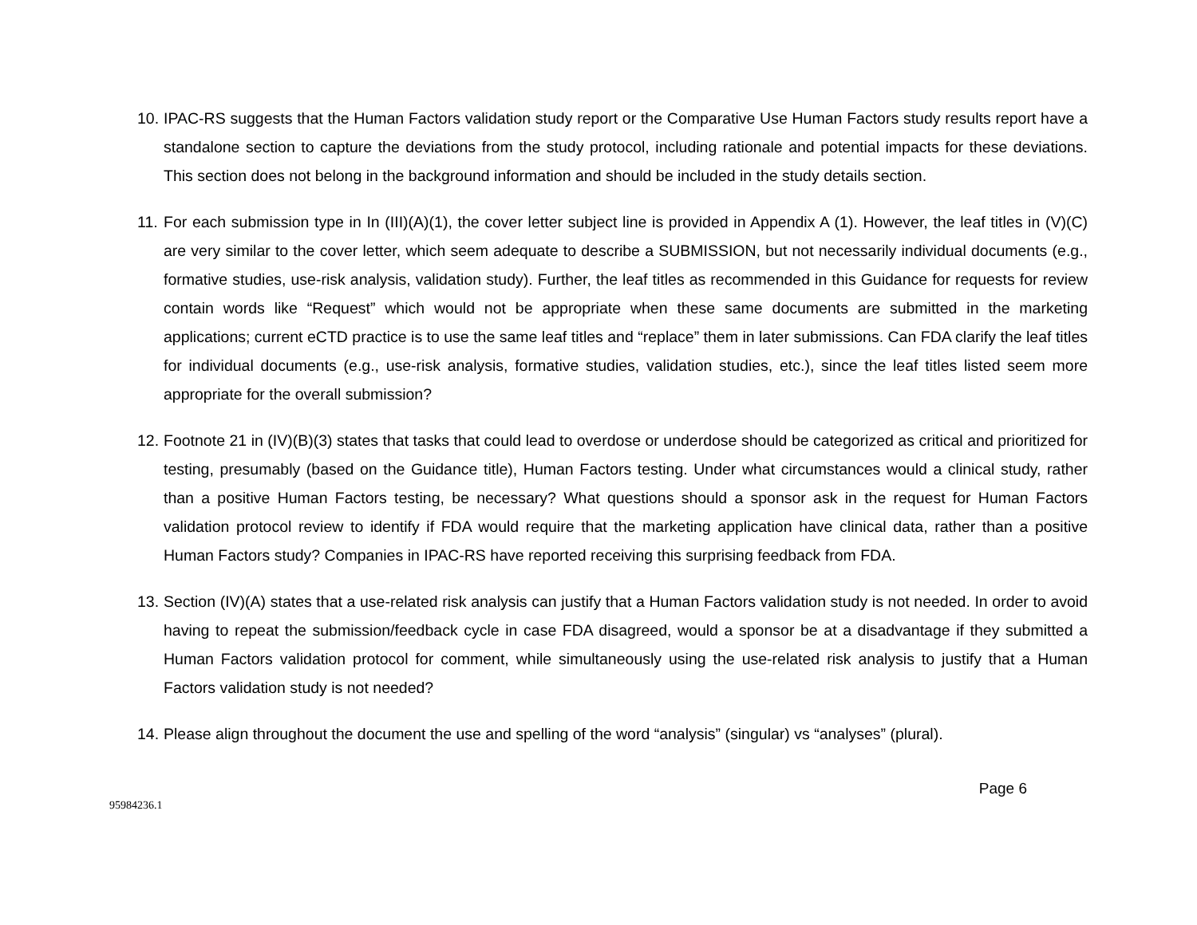10. IPAC-RS suggests that the Human Factors validation study report or the Comparative Use Human Factors study results report have a standalone section to capture the deviations from the study protocol, including rationale and potential impacts for these deviations. This section does not belong in the background information and should be included in the study details section.
11. For each submission type in In (III)(A)(1), the cover letter subject line is provided in Appendix A (1). However, the leaf titles in (V)(C) are very similar to the cover letter, which seem adequate to describe a SUBMISSION, but not necessarily individual documents (e.g., formative studies, use-risk analysis, validation study). Further, the leaf titles as recommended in this Guidance for requests for review contain words like “Request” which would not be appropriate when these same documents are submitted in the marketing applications; current eCTD practice is to use the same leaf titles and “replace” them in later submissions. Can FDA clarify the leaf titles for individual documents (e.g., use-risk analysis, formative studies, validation studies, etc.), since the leaf titles listed seem more appropriate for the overall submission?
12. Footnote 21 in (IV)(B)(3) states that tasks that could lead to overdose or underdose should be categorized as critical and prioritized for testing, presumably (based on the Guidance title), Human Factors testing. Under what circumstances would a clinical study, rather than a positive Human Factors testing, be necessary? What questions should a sponsor ask in the request for Human Factors validation protocol review to identify if FDA would require that the marketing application have clinical data, rather than a positive Human Factors study? Companies in IPAC-RS have reported receiving this surprising feedback from FDA.
13. Section (IV)(A) states that a use-related risk analysis can justify that a Human Factors validation study is not needed. In order to avoid having to repeat the submission/feedback cycle in case FDA disagreed, would a sponsor be at a disadvantage if they submitted a Human Factors validation protocol for comment, while simultaneously using the use-related risk analysis to justify that a Human Factors validation study is not needed?
14. Please align throughout the document the use and spelling of the word “analysis” (singular) vs “analyses” (plural).
Page 6
95984236.1